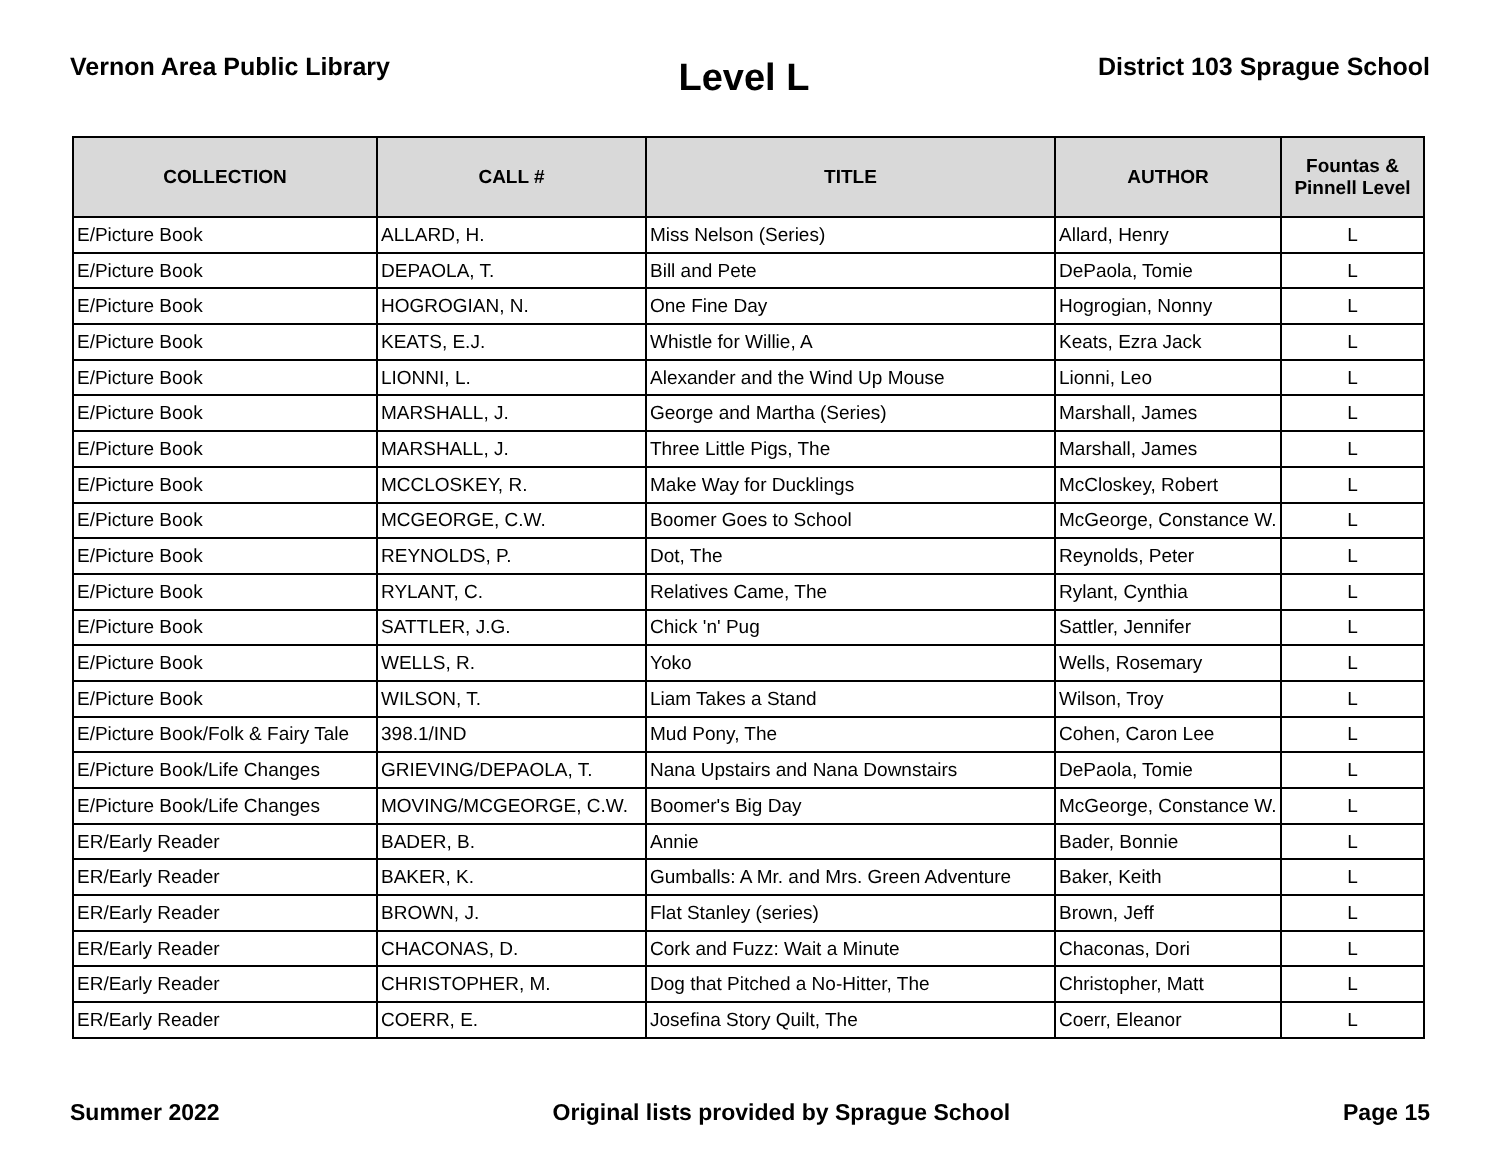Vernon Area Public Library
Level L
District 103 Sprague School
| COLLECTION | CALL # | TITLE | AUTHOR | Fountas & Pinnell Level |
| --- | --- | --- | --- | --- |
| E/Picture Book | ALLARD, H. | Miss Nelson (Series) | Allard, Henry | L |
| E/Picture Book | DEPAOLA, T. | Bill and Pete | DePaola, Tomie | L |
| E/Picture Book | HOGROGIAN, N. | One Fine Day | Hogrogian, Nonny | L |
| E/Picture Book | KEATS, E.J. | Whistle for Willie, A | Keats, Ezra Jack | L |
| E/Picture Book | LIONNI, L. | Alexander and the Wind Up Mouse | Lionni, Leo | L |
| E/Picture Book | MARSHALL, J. | George and Martha (Series) | Marshall, James | L |
| E/Picture Book | MARSHALL, J. | Three Little Pigs, The | Marshall, James | L |
| E/Picture Book | MCCLOSKEY, R. | Make Way for Ducklings | McCloskey, Robert | L |
| E/Picture Book | MCGEORGE, C.W. | Boomer Goes to School | McGeorge, Constance W. | L |
| E/Picture Book | REYNOLDS, P. | Dot, The | Reynolds, Peter | L |
| E/Picture Book | RYLANT, C. | Relatives Came, The | Rylant, Cynthia | L |
| E/Picture Book | SATTLER, J.G. | Chick 'n' Pug | Sattler, Jennifer | L |
| E/Picture Book | WELLS, R. | Yoko | Wells, Rosemary | L |
| E/Picture Book | WILSON, T. | Liam Takes a Stand | Wilson, Troy | L |
| E/Picture Book/Folk & Fairy Tale | 398.1/IND | Mud Pony, The | Cohen, Caron Lee | L |
| E/Picture Book/Life Changes | GRIEVING/DEPAOLA, T. | Nana Upstairs and Nana Downstairs | DePaola, Tomie | L |
| E/Picture Book/Life Changes | MOVING/MCGEORGE, C.W. | Boomer's Big Day | McGeorge, Constance W. | L |
| ER/Early Reader | BADER, B. | Annie | Bader, Bonnie | L |
| ER/Early Reader | BAKER, K. | Gumballs: A Mr. and Mrs. Green Adventure | Baker, Keith | L |
| ER/Early Reader | BROWN, J. | Flat Stanley (series) | Brown, Jeff | L |
| ER/Early Reader | CHACONAS, D. | Cork and Fuzz: Wait a Minute | Chaconas, Dori | L |
| ER/Early Reader | CHRISTOPHER, M. | Dog that Pitched a No-Hitter, The | Christopher, Matt | L |
| ER/Early Reader | COERR, E. | Josefina Story Quilt, The | Coerr, Eleanor | L |
Summer 2022 Original lists provided by Sprague School
Page 15